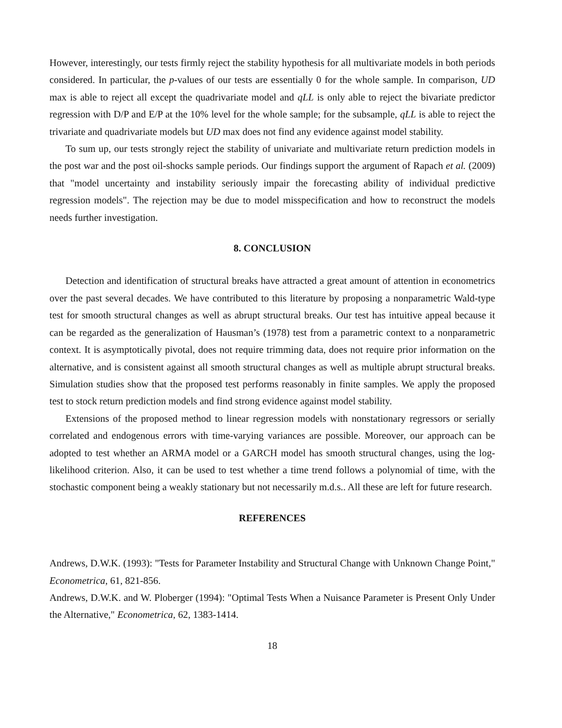However, interestingly, our tests firmly reject the stability hypothesis for all multivariate models in both periods considered. In particular, the p-values of our tests are essentially 0 for the whole sample. In comparison, UD max is able to reject all except the quadrivariate model and qLL is only able to reject the bivariate predictor regression with D/P and E/P at the 10% level for the whole sample; for the subsample, qLL is able to reject the trivariate and quadrivariate models but UD max does not find any evidence against model stability.
To sum up, our tests strongly reject the stability of univariate and multivariate return prediction models in the post war and the post oil-shocks sample periods. Our findings support the argument of Rapach et al. (2009) that "model uncertainty and instability seriously impair the forecasting ability of individual predictive regression models". The rejection may be due to model misspecification and how to reconstruct the models needs further investigation.
8. CONCLUSION
Detection and identification of structural breaks have attracted a great amount of attention in econometrics over the past several decades. We have contributed to this literature by proposing a nonparametric Wald-type test for smooth structural changes as well as abrupt structural breaks. Our test has intuitive appeal because it can be regarded as the generalization of Hausman’s (1978) test from a parametric context to a nonparametric context. It is asymptotically pivotal, does not require trimming data, does not require prior information on the alternative, and is consistent against all smooth structural changes as well as multiple abrupt structural breaks. Simulation studies show that the proposed test performs reasonably in finite samples. We apply the proposed test to stock return prediction models and find strong evidence against model stability.
Extensions of the proposed method to linear regression models with nonstationary regressors or serially correlated and endogenous errors with time-varying variances are possible. Moreover, our approach can be adopted to test whether an ARMA model or a GARCH model has smooth structural changes, using the log-likelihood criterion. Also, it can be used to test whether a time trend follows a polynomial of time, with the stochastic component being a weakly stationary but not necessarily m.d.s.. All these are left for future research.
REFERENCES
Andrews, D.W.K. (1993): "Tests for Parameter Instability and Structural Change with Unknown Change Point," Econometrica, 61, 821-856.
Andrews, D.W.K. and W. Ploberger (1994): "Optimal Tests When a Nuisance Parameter is Present Only Under the Alternative," Econometrica, 62, 1383-1414.
18